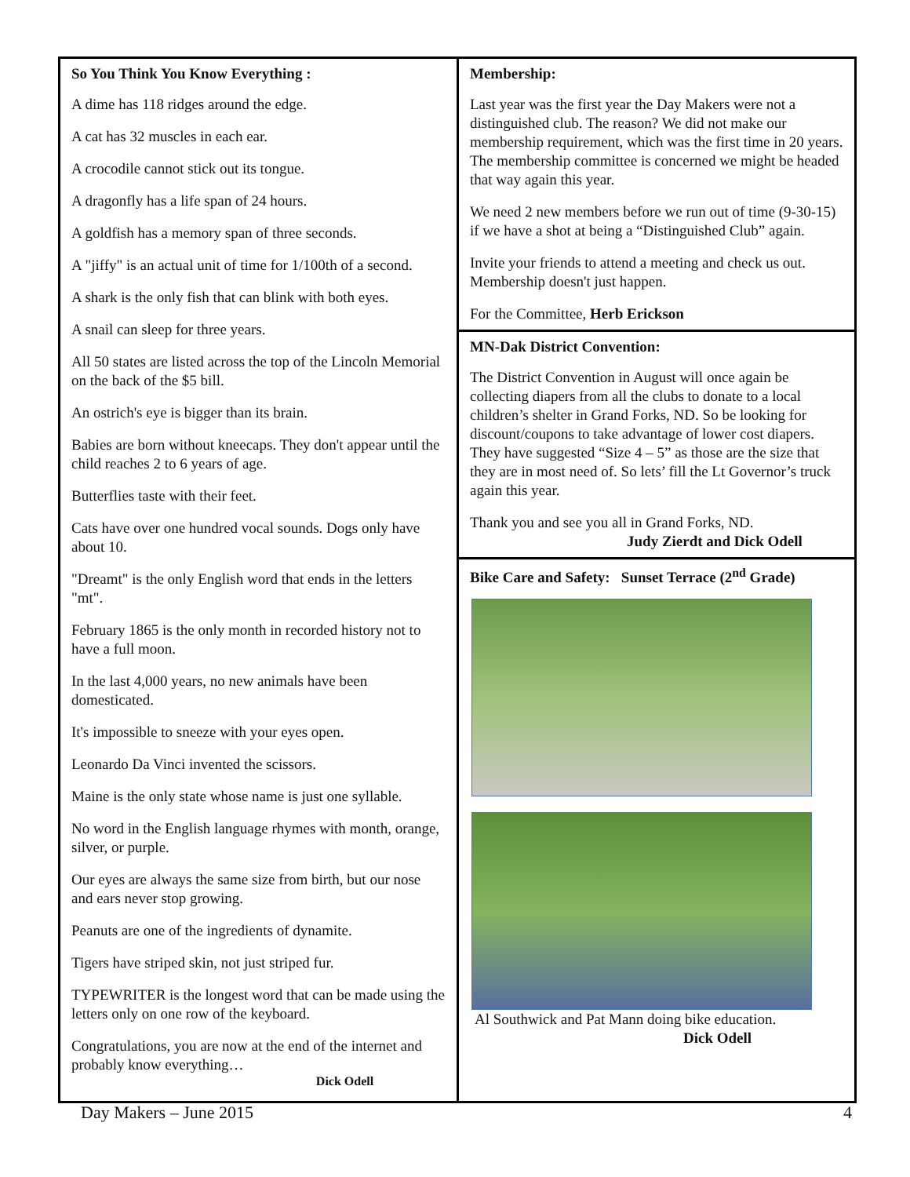So You Think You Know Everything :
A dime has 118 ridges around the edge.
A cat has 32 muscles in each ear.
A crocodile cannot stick out its tongue.
A dragonfly has a life span of 24 hours.
A goldfish has a memory span of three seconds.
A "jiffy" is an actual unit of time for 1/100th of a second.
A shark is the only fish that can blink with both eyes.
A snail can sleep for three years.
All 50 states are listed across the top of the Lincoln Memorial on the back of the $5 bill.
An ostrich's eye is bigger than its brain.
Babies are born without kneecaps. They don't appear until the child reaches 2 to 6 years of age.
Butterflies taste with their feet.
Cats have over one hundred vocal sounds. Dogs only have about 10.
"Dreamt" is the only English word that ends in the letters "mt".
February 1865 is the only month in recorded history not to have a full moon.
In the last 4,000 years, no new animals have been domesticated.
It's impossible to sneeze with your eyes open.
Leonardo Da Vinci invented the scissors.
Maine is the only state whose name is just one syllable.
No word in the English language rhymes with month, orange, silver, or purple.
Our eyes are always the same size from birth, but our nose and ears never stop growing.
Peanuts are one of the ingredients of dynamite.
Tigers have striped skin, not just striped fur.
TYPEWRITER is the longest word that can be made using the letters only on one row of the keyboard.
Congratulations, you are now at the end of the internet and probably know everything…
Dick Odell
Membership:
Last year was the first year the Day Makers were not a distinguished club. The reason? We did not make our membership requirement, which was the first time in 20 years. The membership committee is concerned we might be headed that way again this year.
We need 2 new members before we run out of time (9-30-15) if we have a shot at being a “Distinguished Club” again.
Invite your friends to attend a meeting and check us out. Membership doesn't just happen.
For the Committee, Herb Erickson
MN-Dak District Convention:
The District Convention in August will once again be collecting diapers from all the clubs to donate to a local children’s shelter in Grand Forks, ND. So be looking for discount/coupons to take advantage of lower cost diapers. They have suggested “Size 4 – 5” as those are the size that they are in most need of. So lets’ fill the Lt Governor’s truck again this year.
Thank you and see you all in Grand Forks, ND.
Judy Zierdt and Dick Odell
Bike Care and Safety: Sunset Terrace (2<sup>nd</sup> Grade)
Al Southwick and Pat Mann doing bike education.
Dick Odell
Day Makers – June 2015 4